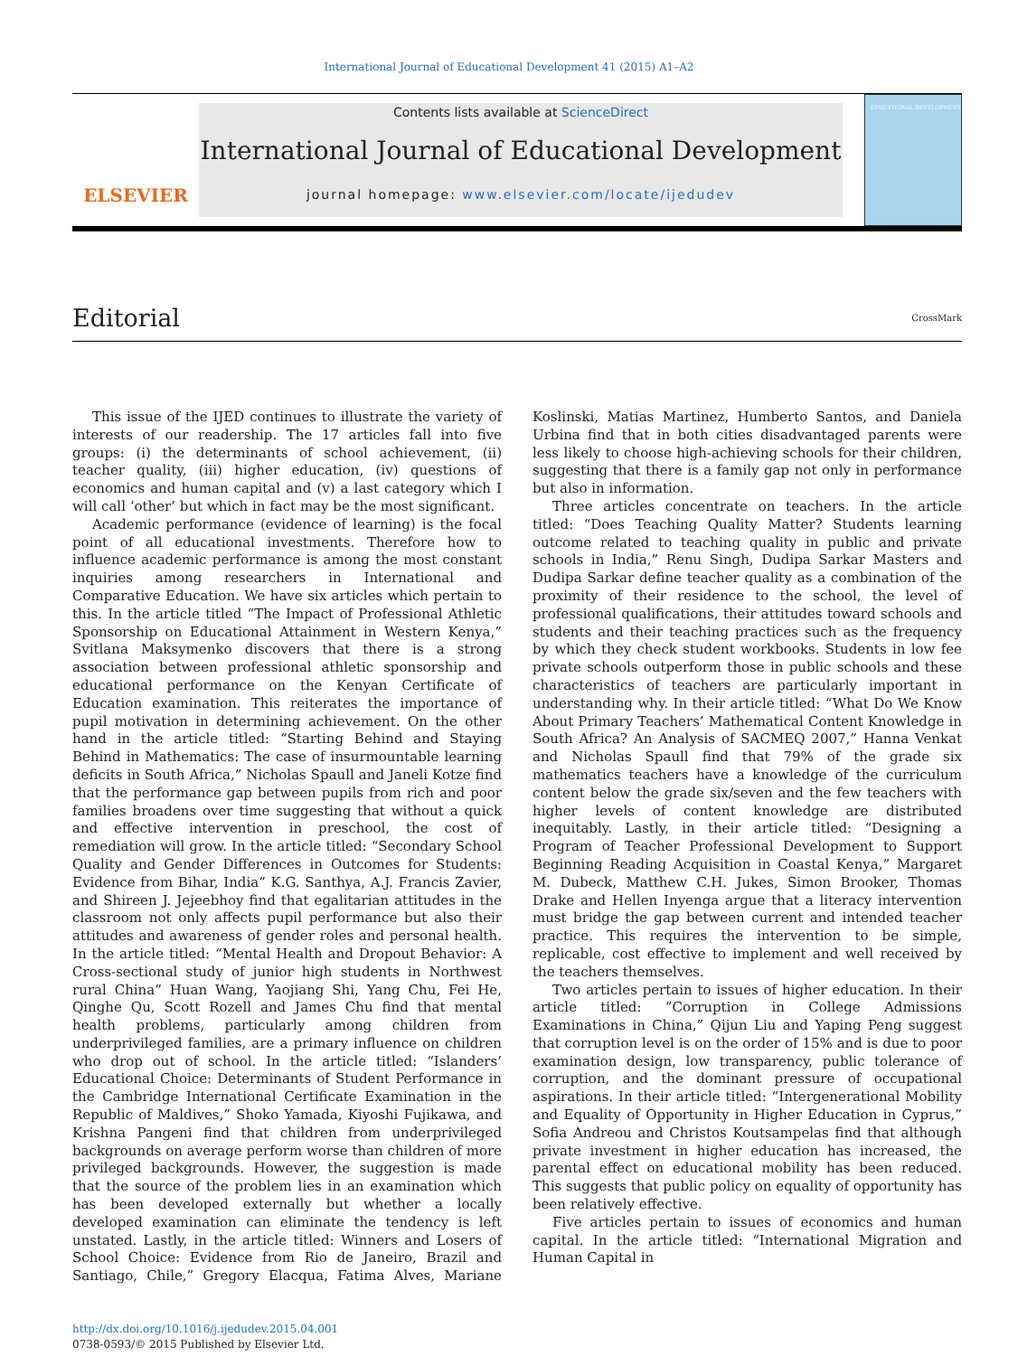International Journal of Educational Development 41 (2015) A1–A2
ELSEVIER
Contents lists available at ScienceDirect
International Journal of Educational Development
journal homepage: www.elsevier.com/locate/ijedudev
EDUCATIONAL DEVELOPMENT
Editorial
CrossMark
This issue of the IJED continues to illustrate the variety of interests of our readership. The 17 articles fall into five groups: (i) the determinants of school achievement, (ii) teacher quality, (iii) higher education, (iv) questions of economics and human capital and (v) a last category which I will call ‘other’ but which in fact may be the most significant.
Academic performance (evidence of learning) is the focal point of all educational investments. Therefore how to influence academic performance is among the most constant inquiries among researchers in International and Comparative Education. We have six articles which pertain to this. In the article titled “The Impact of Professional Athletic Sponsorship on Educational Attainment in Western Kenya,” Svitlana Maksymenko discovers that there is a strong association between professional athletic sponsorship and educational performance on the Kenyan Certificate of Education examination. This reiterates the importance of pupil motivation in determining achievement. On the other hand in the article titled: “Starting Behind and Staying Behind in Mathematics: The case of insurmountable learning deficits in South Africa,” Nicholas Spaull and Janeli Kotze find that the performance gap between pupils from rich and poor families broadens over time suggesting that without a quick and effective intervention in preschool, the cost of remediation will grow. In the article titled: “Secondary School Quality and Gender Differences in Outcomes for Students: Evidence from Bihar, India” K.G. Santhya, A.J. Francis Zavier, and Shireen J. Jejeebhoy find that egalitarian attitudes in the classroom not only affects pupil performance but also their attitudes and awareness of gender roles and personal health. In the article titled: “Mental Health and Dropout Behavior: A Cross-sectional study of junior high students in Northwest rural China” Huan Wang, Yaojiang Shi, Yang Chu, Fei He, Qinghe Qu, Scott Rozell and James Chu find that mental health problems, particularly among children from underprivileged families, are a primary influence on children who drop out of school. In the article titled: “Islanders’ Educational Choice: Determinants of Student Performance in the Cambridge International Certificate Examination in the Republic of Maldives,” Shoko Yamada, Kiyoshi Fujikawa, and Krishna Pangeni find that children from underprivileged backgrounds on average perform worse than children of more privileged backgrounds. However, the suggestion is made that the source of the problem lies in an examination which has been developed externally but whether a locally developed examination can eliminate the tendency is left unstated. Lastly, in the article titled: Winners and Losers of School Choice: Evidence from Rio de Janeiro, Brazil and Santiago, Chile,” Gregory Elacqua, Fatima Alves, Mariane Koslinski, Matias Martinez, Humberto Santos, and Daniela Urbina find that in both cities disadvantaged parents were less likely to choose high-achieving schools for their children, suggesting that there is a family gap not only in performance but also in information.
Three articles concentrate on teachers. In the article titled: “Does Teaching Quality Matter? Students learning outcome related to teaching quality in public and private schools in India,” Renu Singh, Dudipa Sarkar Masters and Dudipa Sarkar define teacher quality as a combination of the proximity of their residence to the school, the level of professional qualifications, their attitudes toward schools and students and their teaching practices such as the frequency by which they check student workbooks. Students in low fee private schools outperform those in public schools and these characteristics of teachers are particularly important in understanding why. In their article titled: “What Do We Know About Primary Teachers’ Mathematical Content Knowledge in South Africa? An Analysis of SACMEQ 2007,” Hanna Venkat and Nicholas Spaull find that 79% of the grade six mathematics teachers have a knowledge of the curriculum content below the grade six/seven and the few teachers with higher levels of content knowledge are distributed inequitably. Lastly, in their article titled: “Designing a Program of Teacher Professional Development to Support Beginning Reading Acquisition in Coastal Kenya,” Margaret M. Dubeck, Matthew C.H. Jukes, Simon Brooker, Thomas Drake and Hellen Inyenga argue that a literacy intervention must bridge the gap between current and intended teacher practice. This requires the intervention to be simple, replicable, cost effective to implement and well received by the teachers themselves.
Two articles pertain to issues of higher education. In their article titled: “Corruption in College Admissions Examinations in China,” Qijun Liu and Yaping Peng suggest that corruption level is on the order of 15% and is due to poor examination design, low transparency, public tolerance of corruption, and the dominant pressure of occupational aspirations. In their article titled: “Intergenerational Mobility and Equality of Opportunity in Higher Education in Cyprus,” Sofia Andreou and Christos Koutsampelas find that although private investment in higher education has increased, the parental effect on educational mobility has been reduced. This suggests that public policy on equality of opportunity has been relatively effective.
Five articles pertain to issues of economics and human capital. In the article titled: “International Migration and Human Capital in
http://dx.doi.org/10.1016/j.ijedudev.2015.04.001
0738-0593/© 2015 Published by Elsevier Ltd.